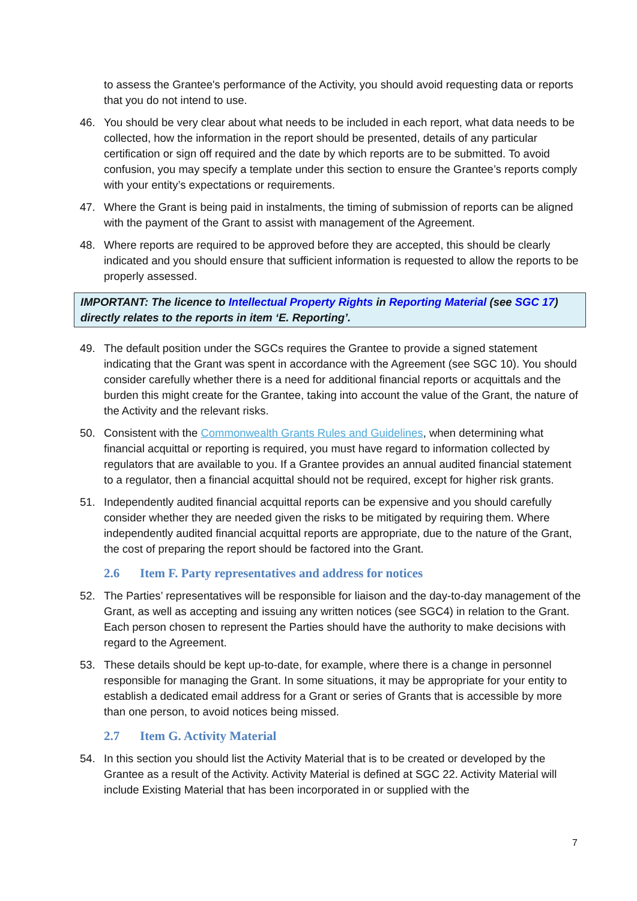to assess the Grantee's performance of the Activity, you should avoid requesting data or reports that you do not intend to use.
46. You should be very clear about what needs to be included in each report, what data needs to be collected, how the information in the report should be presented, details of any particular certification or sign off required and the date by which reports are to be submitted. To avoid confusion, you may specify a template under this section to ensure the Grantee’s reports comply with your entity’s expectations or requirements.
47. Where the Grant is being paid in instalments, the timing of submission of reports can be aligned with the payment of the Grant to assist with management of the Agreement.
48. Where reports are required to be approved before they are accepted, this should be clearly indicated and you should ensure that sufficient information is requested to allow the reports to be properly assessed.
IMPORTANT: The licence to Intellectual Property Rights in Reporting Material (see SGC 17) directly relates to the reports in item ‘E. Reporting’.
49. The default position under the SGCs requires the Grantee to provide a signed statement indicating that the Grant was spent in accordance with the Agreement (see SGC 10). You should consider carefully whether there is a need for additional financial reports or acquittals and the burden this might create for the Grantee, taking into account the value of the Grant, the nature of the Activity and the relevant risks.
50. Consistent with the Commonwealth Grants Rules and Guidelines, when determining what financial acquittal or reporting is required, you must have regard to information collected by regulators that are available to you. If a Grantee provides an annual audited financial statement to a regulator, then a financial acquittal should not be required, except for higher risk grants.
51. Independently audited financial acquittal reports can be expensive and you should carefully consider whether they are needed given the risks to be mitigated by requiring them. Where independently audited financial acquittal reports are appropriate, due to the nature of the Grant, the cost of preparing the report should be factored into the Grant.
2.6 Item F. Party representatives and address for notices
52. The Parties’ representatives will be responsible for liaison and the day-to-day management of the Grant, as well as accepting and issuing any written notices (see SGC4) in relation to the Grant. Each person chosen to represent the Parties should have the authority to make decisions with regard to the Agreement.
53. These details should be kept up-to-date, for example, where there is a change in personnel responsible for managing the Grant. In some situations, it may be appropriate for your entity to establish a dedicated email address for a Grant or series of Grants that is accessible by more than one person, to avoid notices being missed.
2.7 Item G. Activity Material
54. In this section you should list the Activity Material that is to be created or developed by the Grantee as a result of the Activity. Activity Material is defined at SGC 22. Activity Material will include Existing Material that has been incorporated in or supplied with the
7